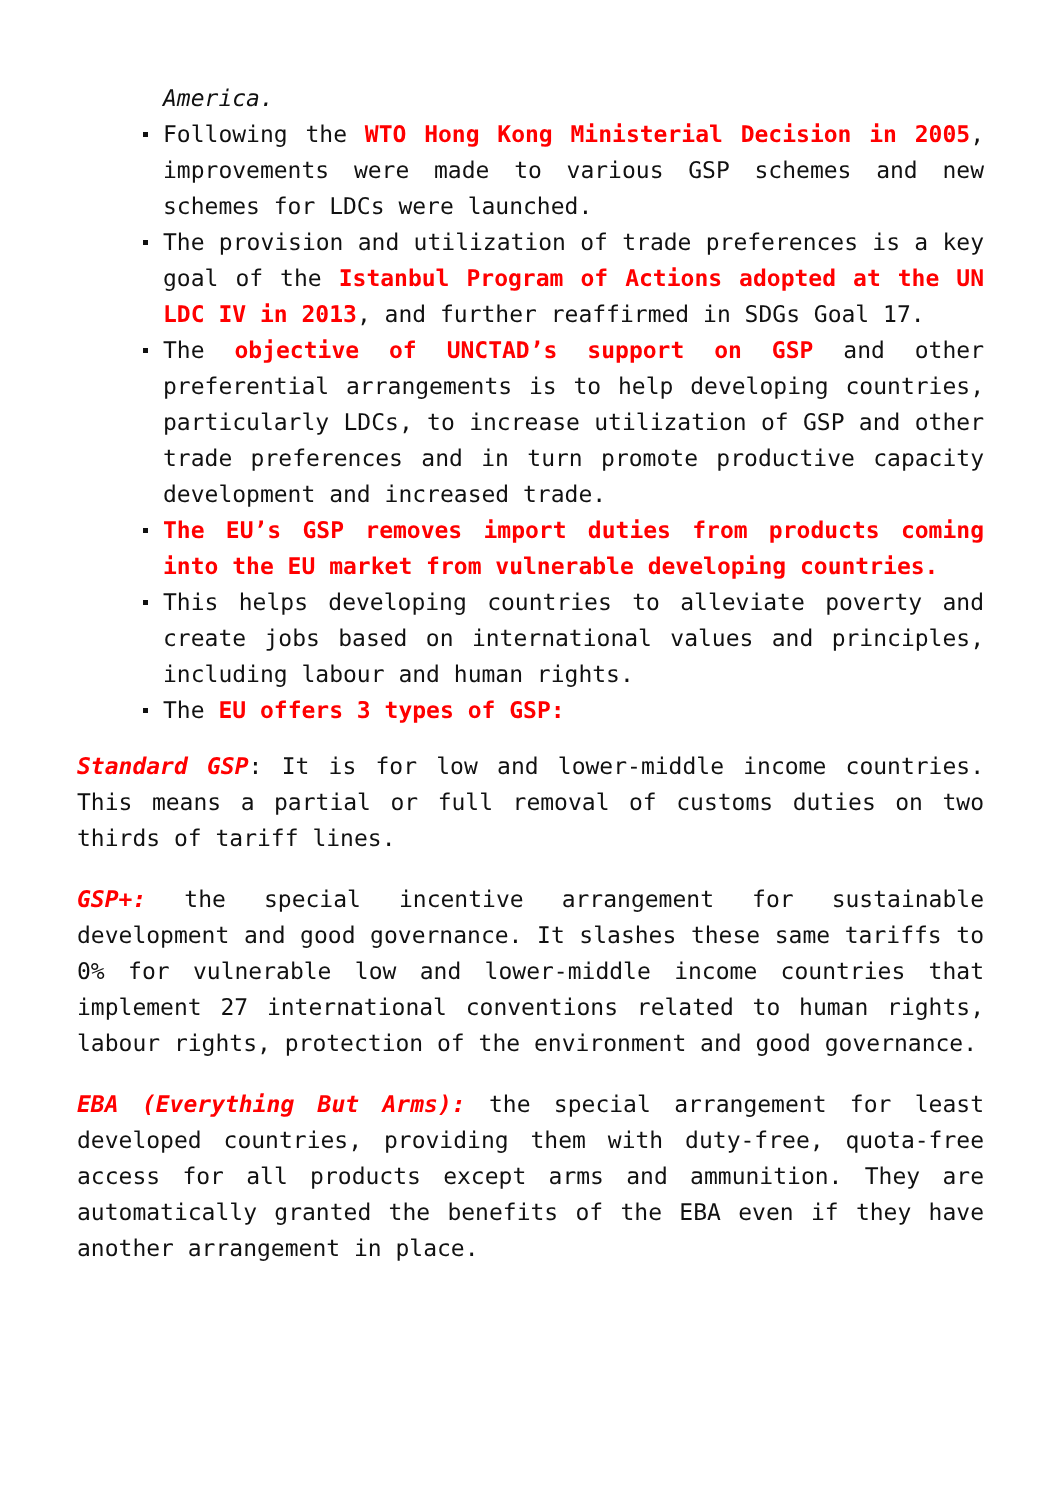America.
Following the WTO Hong Kong Ministerial Decision in 2005, improvements were made to various GSP schemes and new schemes for LDCs were launched.
The provision and utilization of trade preferences is a key goal of the Istanbul Program of Actions adopted at the UN LDC IV in 2013, and further reaffirmed in SDGs Goal 17.
The objective of UNCTAD’s support on GSP and other preferential arrangements is to help developing countries, particularly LDCs, to increase utilization of GSP and other trade preferences and in turn promote productive capacity development and increased trade.
The EU’s GSP removes import duties from products coming into the EU market from vulnerable developing countries.
This helps developing countries to alleviate poverty and create jobs based on international values and principles, including labour and human rights.
The EU offers 3 types of GSP:
Standard GSP: It is for low and lower-middle income countries. This means a partial or full removal of customs duties on two thirds of tariff lines.
GSP+: the special incentive arrangement for sustainable development and good governance. It slashes these same tariffs to 0% for vulnerable low and lower-middle income countries that implement 27 international conventions related to human rights, labour rights, protection of the environment and good governance.
EBA (Everything But Arms): the special arrangement for least developed countries, providing them with duty-free, quota-free access for all products except arms and ammunition. They are automatically granted the benefits of the EBA even if they have another arrangement in place.